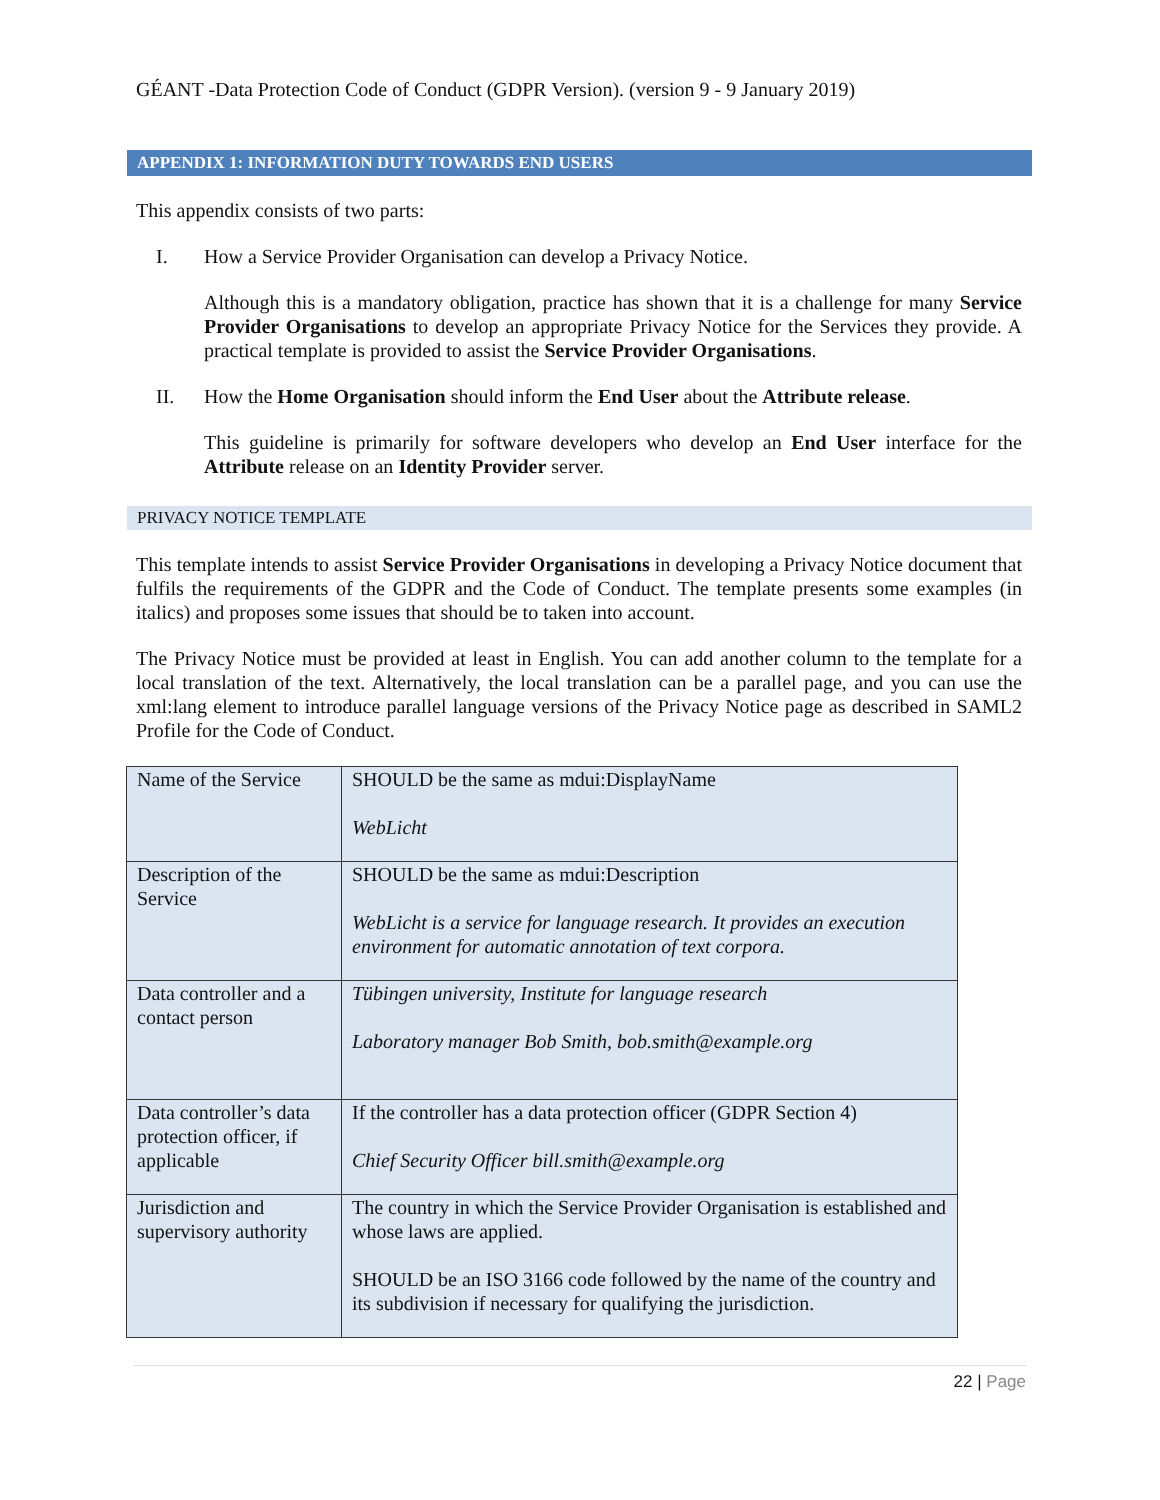GÉANT -Data Protection Code of Conduct (GDPR Version). (version 9 - 9 January 2019)
APPENDIX 1: INFORMATION DUTY TOWARDS END USERS
This appendix consists of two parts:
I. How a Service Provider Organisation can develop a Privacy Notice.
Although this is a mandatory obligation, practice has shown that it is a challenge for many Service Provider Organisations to develop an appropriate Privacy Notice for the Services they provide. A practical template is provided to assist the Service Provider Organisations.
II. How the Home Organisation should inform the End User about the Attribute release.
This guideline is primarily for software developers who develop an End User interface for the Attribute release on an Identity Provider server.
PRIVACY NOTICE TEMPLATE
This template intends to assist Service Provider Organisations in developing a Privacy Notice document that fulfils the requirements of the GDPR and the Code of Conduct. The template presents some examples (in italics) and proposes some issues that should be to taken into account.
The Privacy Notice must be provided at least in English. You can add another column to the template for a local translation of the text. Alternatively, the local translation can be a parallel page, and you can use the xml:lang element to introduce parallel language versions of the Privacy Notice page as described in SAML2 Profile for the Code of Conduct.
| Name of the Service | SHOULD be the same as mdui:DisplayName WebLicht |
| Description of the Service | SHOULD be the same as mdui:Description WebLicht is a service for language research. It provides an execution environment for automatic annotation of text corpora. |
| Data controller and a contact person | Tübingen university, Institute for language research Laboratory manager Bob Smith, bob.smith@example.org |
| Data controller’s data protection officer, if applicable | If the controller has a data protection officer (GDPR Section 4) Chief Security Officer bill.smith@example.org |
| Jurisdiction and supervisory authority | The country in which the Service Provider Organisation is established and whose laws are applied. SHOULD be an ISO 3166 code followed by the name of the country and its subdivision if necessary for qualifying the jurisdiction. |
22 | Page